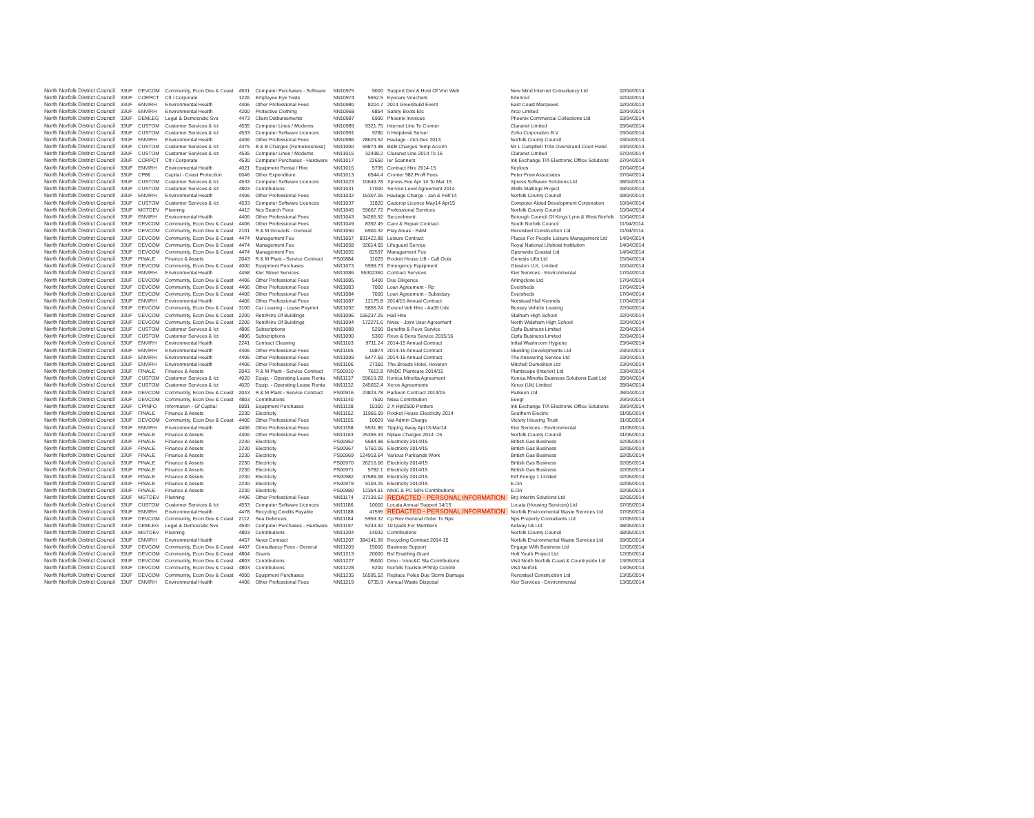| North Norfolk District Council | 33UF | DEVCOM | Community, Econ Dev & Coast | 4531 | Computer Purchases - Software | NN10975 | 9000 | Support Dev & Host Of Vnn Web | New Mind Internet Consultancy Ltd | 02/04/2014 |
| North Norfolk District Council | 33UF | CORPCT | Clt / Corporate | 1226 | Employee Eye Tests | NN10974 | 5552.5 | Eyecare Vouchers | Edenred | 02/04/2014 |
| North Norfolk District Council | 33UF | ENVIRH | Environmental Health | 4406 | Other Professional Fees | NN10980 | 8204.7 | 2014 Greenbuild Event | East Coast Marquees | 02/04/2014 |
| North Norfolk District Council | 33UF | ENVIRH | Environmental Health | 4200 | Protective Clothing | NN10968 | 6854 | Safety Boots Etc | Arco Limited | 02/04/2014 |
| North Norfolk District Council | 33UF | DEMLEG | Legal & Democratic Svs | 4473 | Client Disbursements | NN10987 | 6990 | Phoenix Invoices | Phoenix Commercial Collections Ltd | 03/04/2014 |
| North Norfolk District Council | 33UF | CUSTOM | Customer Services & Ict | 4535 | Computer Lines / Modems | NN10989 | 9321.75 | Internet Line To Cromer | Claranet Limited | 03/04/2014 |
| North Norfolk District Council | 33UF | CUSTOM | Customer Services & Ict | 4533 | Computer Software Licences | NN10991 | 9280 | It Helpdesk Server | Zoho Corporation B.V | 03/04/2014 |
| North Norfolk District Council | 33UF | ENVIRH | Environmental Health | 4406 | Other Professional Fees | NN10986 | 78629.52 | Haulage - Oct-Dec 2013 | Norfolk County Council | 03/04/2014 |
| North Norfolk District Council | 33UF | CUSTOM | Customer Services & Ict | 4475 | B & B Charges (Homelessness) | NN11000 | 59874.98 | B&B Charges Temp Accom | Mr L Campbell T/As Overstrand Court Hotel | 04/04/2014 |
| North Norfolk District Council | 33UF | CUSTOM | Customer Services & Ict | 4535 | Computer Lines / Modems | NN11015 | 32498.2 | Claranet Line 2014 To 15 | Claranet Limited | 07/04/2014 |
| North Norfolk District Council | 33UF | CORPCT | Clt / Corporate | 4530 | Computer Purchases - Hardware | NN11017 | 22650 | Ier Scanners | Ink Exchange T/A Electronic Office Solutions | 07/04/2014 |
| North Norfolk District Council | 33UF | ENVIRH | Environmental Health | 4021 | Equipment Rental / Hire | NN11016 | 5795 | Contract Hire 2014-15 | Keyloos | 07/04/2014 |
| North Norfolk District Council | 33UF | CP86 | Capital - Coast Protection | 0046 | Other Expenditure | NN11013 | 6544.4 | Cromer 982 Proff Fees | Peter Frew Associates | 07/04/2014 |
| North Norfolk District Council | 33UF | CUSTOM | Customer Services & Ict | 4533 | Computer Software Licences | NN11023 | 10649.78 | Xpress Fee Apr 14 To Mar 15 | Xpress Software Solutions Ltd | 08/04/2014 |
| North Norfolk District Council | 33UF | CUSTOM | Customer Services & Ict | 4803 | Contributions | NN11031 | 17000 | Service Level Agreement 2014 | Wells Maltings Project | 09/04/2014 |
| North Norfolk District Council | 33UF | ENVIRH | Environmental Health | 4406 | Other Professional Fees | NN11032 | 15307.06 | Haulage Charge - Jan & Feb'14 | Norfolk County Council | 09/04/2014 |
| North Norfolk District Council | 33UF | CUSTOM | Customer Services & Ict | 4533 | Computer Software Licences | NN11037 | 11820 | Cadcrop Licence May14 Apr15 | Computer Aided Development Corporation | 10/04/2014 |
| North Norfolk District Council | 33UF | MGTDEV | Planning | 4412 | Ncs Search Fees | NN11045 | 59667.72 | Professional Services | Norfolk County Council | 10/04/2014 |
| North Norfolk District Council | 33UF | ENVIRH | Environmental Health | 4406 | Other Professional Fees | NN11043 | 34265.92 | Secondment: | Borough Council Of Kings Lynn & West Norfolk | 10/04/2014 |
| North Norfolk District Council | 33UF | DEVCOM | Community, Econ Dev & Coast | 4406 | Other Professional Fees | NN11049 | 8392.45 | Care & Repair Contract | South Norfolk Council | 11/04/2014 |
| North Norfolk District Council | 33UF | DEVCOM | Community, Econ Dev & Coast | 2101 | R & M Grounds - General | NN11050 | 6900.32 | Play Areas - R&M | Renosteel Construction Ltd | 11/04/2014 |
| North Norfolk District Council | 33UF | DEVCOM | Community, Econ Dev & Coast | 4474 | Management Fee | NN11057 | 831422.88 | Leisure Contract | Places For People Leisure Management Ltd | 14/04/2014 |
| North Norfolk District Council | 33UF | DEVCOM | Community, Econ Dev & Coast | 4474 | Management Fee | NN11058 | 92614.65 | Lifeguard Service | Royal National Lifeboat Institution | 14/04/2014 |
| North Norfolk District Council | 33UF | DEVCOM | Community, Econ Dev & Coast | 4474 | Management Fee | NN11055 | 82597 | Management Fee | Openwide Coastal Ltd | 14/04/2014 |
| North Norfolk District Council | 33UF | FINALE | Finance & Assets | 2043 | R & M Plant - Service Contract | PS00884 | 11025 | Rocket House Lift - Call Outs | Genesis Lifts Ltd | 15/04/2014 |
| North Norfolk District Council | 33UF | DEVCOM | Community, Econ Dev & Coast | 4000 | Equipment Purchases | NN11073 | 5999.73 | Emergency Equipment | Glasdon U.K. Limited | 16/04/2014 |
| North Norfolk District Council | 33UF | ENVIRH | Environmental Health | 4458 | Kier Street Services | NN11086 | 55302360 | Contract Services | Kier Services - Environmental | 17/04/2014 |
| North Norfolk District Council | 33UF | DEVCOM | Community, Econ Dev & Coast | 4406 | Other Professional Fees | NN11085 | 5400 | Due Diligence | Arlingclose Ltd | 17/04/2014 |
| North Norfolk District Council | 33UF | DEVCOM | Community, Econ Dev & Coast | 4406 | Other Professional Fees | NN11083 | 7000 | Loan Agreement - Rp | Eversheds | 17/04/2014 |
| North Norfolk District Council | 33UF | DEVCOM | Community, Econ Dev & Coast | 4406 | Other Professional Fees | NN11084 | 7000 | Loan Agreement - Subsidary | Eversheds | 17/04/2014 |
| North Norfolk District Council | 33UF | ENVIRH | Environmental Health | 4406 | Other Professional Fees | NN11087 | 12175.8 | 2014/15 Annual Contract | Norstead Hall Kennels | 17/04/2014 |
| North Norfolk District Council | 33UF | DEVCOM | Community, Econ Dev & Coast | 3100 | Car Leasing - Lease Paymnt | NN11092 | 5856.24 | Extend Veh Hire - Au09 Udx | Bussey Vehicle Leasing | 22/04/2014 |
| North Norfolk District Council | 33UF | DEVCOM | Community, Econ Dev & Coast | 2200 | Rent/Hire Of Buildings | NN11096 | 155237.25 | Hall Hire | Stalham High School | 22/04/2014 |
| North Norfolk District Council | 33UF | DEVCOM | Community, Econ Dev & Coast | 2200 | Rent/Hire Of Buildings | NN11094 | 172271.6 | Nwsc - Joint User Agreement | North Walsham High School | 22/04/2014 |
| North Norfolk District Council | 33UF | CUSTOM | Customer Services & Ict | 4806 | Subscriptions | NN11088 | 5200 | Benefits & Revs Service | Cipfa Business Limited | 22/04/2014 |
| North Norfolk District Council | 33UF | CUSTOM | Customer Services & Ict | 4806 | Subscriptions | NN11090 | 5360 | Revs & Bens Service 2015/16 | Cipfa Business Limited | 22/04/2014 |
| North Norfolk District Council | 33UF | ENVIRH | Environmental Health | 2241 | Contract Cleaning | NN11103 | 9711.24 | 2014-15 Annual Contract | Initial Washroom Hygiene | 23/04/2014 |
| North Norfolk District Council | 33UF | ENVIRH | Environmental Health | 4406 | Other Professional Fees | NN11105 | 10874 | 2014-15 Annual Contract | Skelding Developments Ltd | 23/04/2014 |
| North Norfolk District Council | 33UF | ENVIRH | Environmental Health | 4406 | Other Professional Fees | NN11099 | 5477.69 | 2014-15 Annual Contract | The Answering Service Ltd | 23/04/2014 |
| North Norfolk District Council | 33UF | ENVIRH | Environmental Health | 4406 | Other Professional Fees | NN11106 | 27350 | The Broads Hotel, Hoveton | Mitchell Demolition Ltd | 23/04/2014 |
| North Norfolk District Council | 33UF | FINALE | Finance & Assets | 2043 | R & M Plant - Service Contract | PS00910 | 7612.8 | NNDC Plantcare 2014/15 | Plantscape (Interior) Ltd | 23/04/2014 |
| North Norfolk District Council | 33UF | CUSTOM | Customer Services & Ict | 4020 | Equip. - Operating Lease Renta | NN11137 | 59619.28 | Konica Minolta Agreement | Konica Minolta Business Solutions East Ltd | 28/04/2014 |
| North Norfolk District Council | 33UF | CUSTOM | Customer Services & Ict | 4020 | Equip. - Operating Lease Renta | NN11132 | 245652.4 | Xerox Agreements | Xerox (Uk) Limited | 28/04/2014 |
| North Norfolk District Council | 33UF | DEVCOM | Community, Econ Dev & Coast | 2043 | R & M Plant - Service Contract | PS00916 | 23823.78 | Parkeon Contract 2014/15 | Parkeon Ltd | 28/04/2014 |
| North Norfolk District Council | 33UF | DEVCOM | Community, Econ Dev & Coast | 4803 | Contributions | NN11140 | 7500 | Nsea Contribution | Eeegr | 29/04/2014 |
| North Norfolk District Council | 33UF | CPINFO | Information - Gf Capital | 0081 | Equipment Purchases | NN11138 | 15300 | 2 X Hpt2500 Plotters | Ink Exchange T/A Electronic Office Solutions | 29/04/2014 |
| North Norfolk District Council | 33UF | FINALE | Finance & Assets | 2230 | Electricity | NN11152 | 11966.09 | Rocket House Electricity 2014 | Southern Electric | 01/05/2014 |
| North Norfolk District Council | 33UF | DEVCOM | Community, Econ Dev & Coast | 4406 | Other Professional Fees | NN11155 | 10029 | Vat Admin Charge | Victory Housing Trust | 01/05/2014 |
| North Norfolk District Council | 33UF | ENVIRH | Environmental Health | 4406 | Other Professional Fees | NN11158 | 5531.86 | Tipping Away Apr13-Mar14 | Kier Services - Environmental | 01/05/2014 |
| North Norfolk District Council | 33UF | FINALE | Finance & Assets | 4406 | Other Professional Fees | NN11163 | 25395.33 | Nplaw Charges 2014 -15 | Norfolk County Council | 01/05/2014 |
| North Norfolk District Council | 33UF | FINALE | Finance & Assets | 2230 | Electricity | PS00952 | 5584.98 | Electricity 2014/15 | British Gas Business | 02/05/2014 |
| North Norfolk District Council | 33UF | FINALE | Finance & Assets | 2230 | Electricity | PS00967 | 5760.06 | Electricity 2014/15 | British Gas Business | 02/05/2014 |
| North Norfolk District Council | 33UF | FINALE | Finance & Assets | 2230 | Electricity | PS00969 | 124918.64 | Various Parklands Work | British Gas Business | 02/05/2014 |
| North Norfolk District Council | 33UF | FINALE | Finance & Assets | 2230 | Electricity | PS00970 | 26216.06 | Electricity 2014/15 | British Gas Business | 02/05/2014 |
| North Norfolk District Council | 33UF | FINALE | Finance & Assets | 2230 | Electricity | PS00971 | 5782.1 | Electricity 2014/15 | British Gas Business | 02/05/2014 |
| North Norfolk District Council | 33UF | FINALE | Finance & Assets | 2230 | Electricity | PS00982 | 47589.08 | Electricity 2014/15 | Edf Energy 1 Limited | 02/05/2014 |
| North Norfolk District Council | 33UF | FINALE | Finance & Assets | 2230 | Electricity | PS00979 | 9103.26 | Electricity 2014/15 | E.On | 02/05/2014 |
| North Norfolk District Council | 33UF | FINALE | Finance & Assets | 2230 | Electricity | PS00980 | 12354.51 | NNIC & PC 50% Contributions | E.On | 02/05/2014 |
| North Norfolk District Council | 33UF | MGTDEV | Planning | 4406 | Other Professional Fees | NN11174 | 27139.52 | REDACTED - PERSONAL INFORMATION | Brg Interim Solutions Ltd | 02/05/2014 |
| North Norfolk District Council | 33UF | CUSTOM | Customer Services & Ict | 4533 | Computer Software Licences | NN11186 | 10000 | Locata Annual Support 14/15 | Locata (Housing Services) Ltd | 07/05/2014 |
| North Norfolk District Council | 33UF | ENVIRH | Environmental Health | 4478 | Recycling Credits Payable | NN11188 | 41595 | REDACTED - PERSONAL INFORMATION | Norfolk Environmental Waste Services Ltd | 07/05/2014 |
| North Norfolk District Council | 33UF | DEVCOM | Community, Econ Dev & Coast | 2112 | Sea Defences | NN11184 | 5959.32 | Cp Rev General Order To Nps | Nps Property Consultants Ltd | 07/05/2014 |
| North Norfolk District Council | 33UF | DEMLEG | Legal & Democratic Svs | 4530 | Computer Purchases - Hardware | NN11197 | 5243.32 | 10 Ipads For Members | Kelway Uk Ltd | 08/05/2014 |
| North Norfolk District Council | 33UF | MGTDEV | Planning | 4803 | Contributions | NN11204 | 14032 | Contributions | Norfolk County Council | 08/05/2014 |
| North Norfolk District Council | 33UF | ENVIRH | Environmental Health | 4457 | News Contract | NN11207 | 384141.99 | Recycling Contract 2014-15 | Norfolk Environmental Waste Services Ltd | 09/05/2014 |
| North Norfolk District Council | 33UF | DEVCOM | Community, Econ Dev & Coast | 4407 | Consultancy Fees - General | NN11209 | 15000 | Business Support | Engage With Business Ltd | 12/05/2014 |
| North Norfolk District Council | 33UF | DEVCOM | Community, Econ Dev & Coast | 4804 | Grants | NN11213 | 20000 | Bsf Enabling Grant | Holt Youth Project Ltd | 12/05/2014 |
| North Norfolk District Council | 33UF | DEVCOM | Community, Econ Dev & Coast | 4803 | Contributions | NN11227 | 35000 | Dmo - Vnnc&C Sla Contributions | Visit North Norfolk Coast & Countryside Ltd | 13/05/2014 |
| North Norfolk District Council | 33UF | DEVCOM | Community, Econ Dev & Coast | 4803 | Contributions | NN11228 | 5200 | Norfolk Tourism-P/Ship Contrib | Visit Norfolk | 13/05/2014 |
| North Norfolk District Council | 33UF | DEVCOM | Community, Econ Dev & Coast | 4000 | Equipment Purchases | NN11235 | 16595.52 | Replace Poles Due Storm Damage | Renosteel Construction Ltd | 13/05/2014 |
| North Norfolk District Council | 33UF | ENVIRH | Environmental Health | 4406 | Other Professional Fees | NN11219 | 6735.9 | Annual Waste Disposal | Kier Services - Environmental | 13/05/2014 |